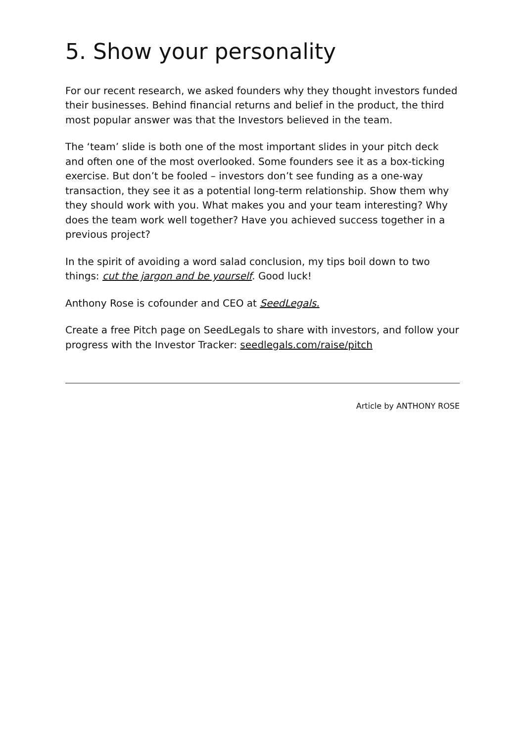5. Show your personality
For our recent research, we asked founders why they thought investors funded their businesses. Behind financial returns and belief in the product, the third most popular answer was that the Investors believed in the team.
The ‘team’ slide is both one of the most important slides in your pitch deck and often one of the most overlooked. Some founders see it as a box-ticking exercise. But don’t be fooled – investors don’t see funding as a one-way transaction, they see it as a potential long-term relationship. Show them why they should work with you. What makes you and your team interesting? Why does the team work well together? Have you achieved success together in a previous project?
In the spirit of avoiding a word salad conclusion, my tips boil down to two things: cut the jargon and be yourself. Good luck!
Anthony Rose is cofounder and CEO at SeedLegals.
Create a free Pitch page on SeedLegals to share with investors, and follow your progress with the Investor Tracker: seedlegals.com/raise/pitch
Article by ANTHONY ROSE